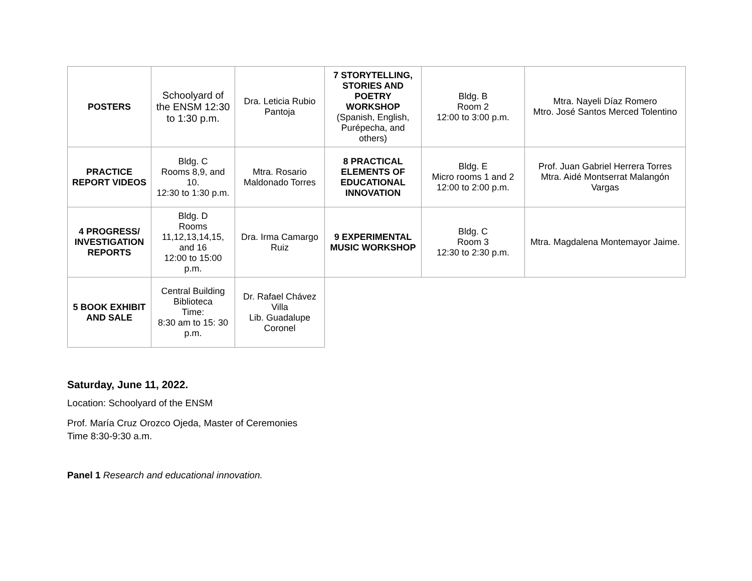| POSTERS | Schoolyard of the ENSM 12:30 to 1:30 p.m. | Dra. Leticia Rubio Pantoja | 7 STORYTELLING, STORIES AND POETRY WORKSHOP (Spanish, English, Purépecha, and others) | Bldg. B Room 2 12:00 to 3:00 p.m. | Mtra. Nayeli Díaz Romero Mtro. José Santos Merced Tolentino |
| PRACTICE REPORT VIDEOS | Bldg. C Rooms 8,9, and 10. 12:30 to 1:30 p.m. | Mtra. Rosario Maldonado Torres | 8 PRACTICAL ELEMENTS OF EDUCATIONAL INNOVATION | Bldg. E Micro rooms 1 and 2 12:00 to 2:00 p.m. | Prof. Juan Gabriel Herrera Torres Mtra. Aidé Montserrat Malangón Vargas |
| 4 PROGRESS/ INVESTIGATION REPORTS | Bldg. D Rooms 11,12,13,14,15, and 16 12:00 to 15:00 p.m. | Dra. Irma Camargo Ruiz | 9 EXPERIMENTAL MUSIC WORKSHOP | Bldg. C Room 3 12:30 to 2:30 p.m. | Mtra. Magdalena Montemayor Jaime. |
| 5 BOOK EXHIBIT AND SALE | Central Building Biblioteca Time: 8:30 am to 15: 30 p.m. | Dr. Rafael Chávez Villa Lib. Guadalupe Coronel | | | |
Saturday, June 11, 2022.
Location: Schoolyard of the ENSM
Prof. María Cruz Orozco Ojeda, Master of Ceremonies
Time 8:30-9:30 a.m.
Panel 1 Research and educational innovation.